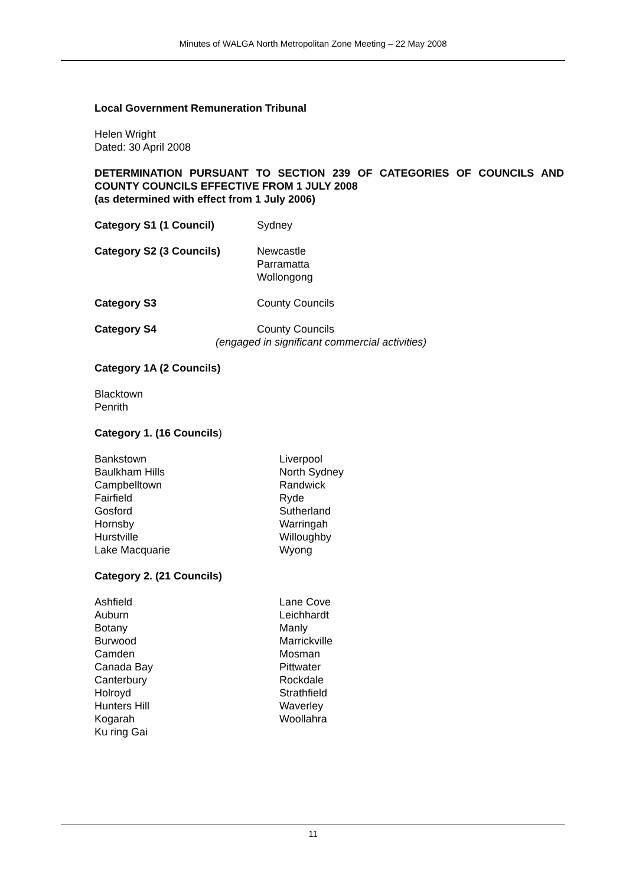Minutes of WALGA North Metropolitan Zone Meeting – 22 May 2008
Local Government Remuneration Tribunal
Helen Wright
Dated: 30 April 2008
DETERMINATION PURSUANT TO SECTION 239 OF CATEGORIES OF COUNCILS AND COUNTY COUNCILS EFFECTIVE FROM 1 JULY 2008
(as determined with effect from 1 July 2006)
Category S1 (1 Council) Sydney
Category S2 (3 Councils) Newcastle
Parramatta
Wollongong
Category S3 County Councils
Category S4 County Councils
(engaged in significant commercial activities)
Category 1A (2 Councils)
Blacktown
Penrith
Category 1. (16 Councils)
Bankstown
Baulkham Hills
Campbelltown
Fairfield
Gosford
Hornsby
Hurstville
Lake Macquarie
Liverpool
North Sydney
Randwick
Ryde
Sutherland
Warringah
Willoughby
Wyong
Category 2. (21 Councils)
Ashfield
Auburn
Botany
Burwood
Camden
Canada Bay
Canterbury
Holroyd
Hunters Hill
Kogarah
Ku ring Gai
Lane Cove
Leichhardt
Manly
Marrickville
Mosman
Pittwater
Rockdale
Strathfield
Waverley
Woollahra
11